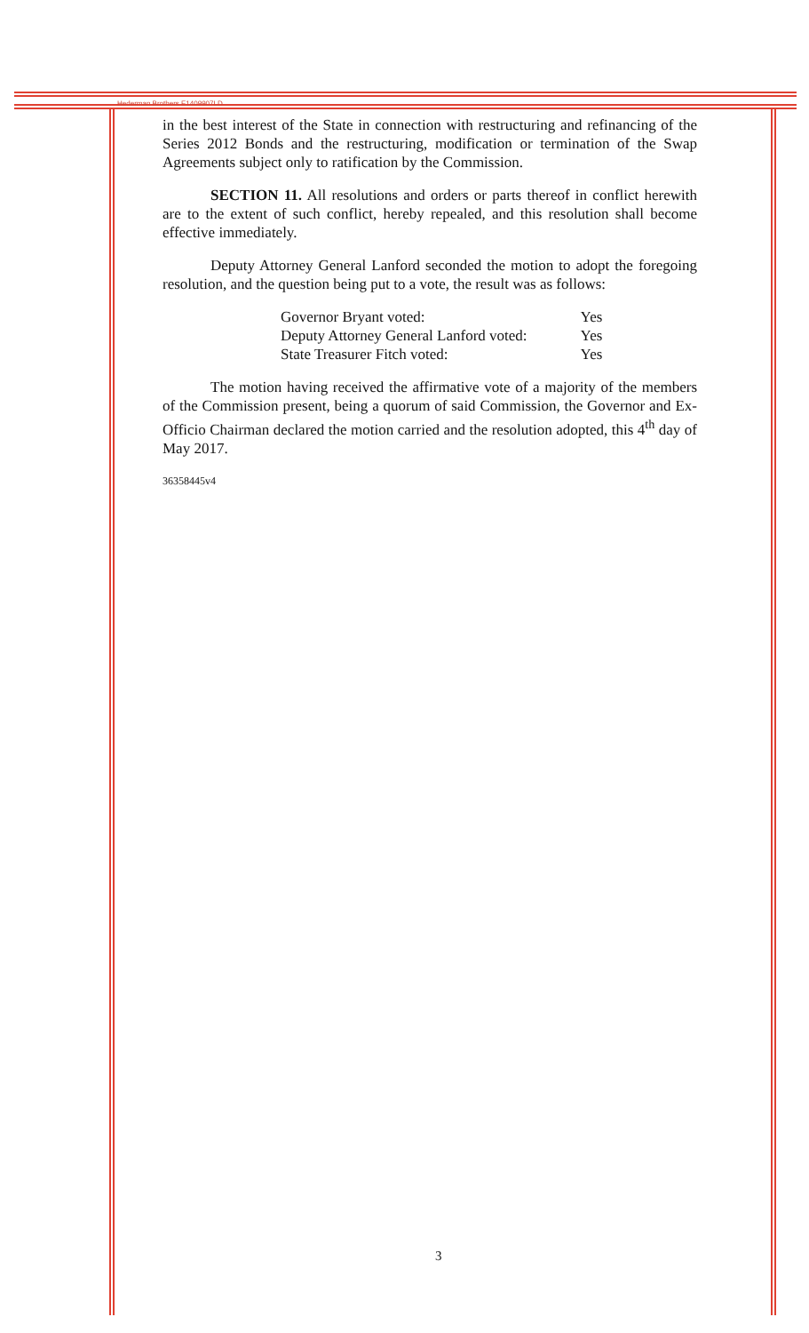Hederman Brothers E1409907LD
in the best interest of the State in connection with restructuring and refinancing of the Series 2012 Bonds and the restructuring, modification or termination of the Swap Agreements subject only to ratification by the Commission.
SECTION 11. All resolutions and orders or parts thereof in conflict herewith are to the extent of such conflict, hereby repealed, and this resolution shall become effective immediately.
Deputy Attorney General Lanford seconded the motion to adopt the foregoing resolution, and the question being put to a vote, the result was as follows:
| Governor Bryant voted: | Yes |
| Deputy Attorney General Lanford voted: | Yes |
| State Treasurer Fitch voted: | Yes |
The motion having received the affirmative vote of a majority of the members of the Commission present, being a quorum of said Commission, the Governor and Ex-Officio Chairman declared the motion carried and the resolution adopted, this 4<sup>th</sup> day of May 2017.
36358445v4
3